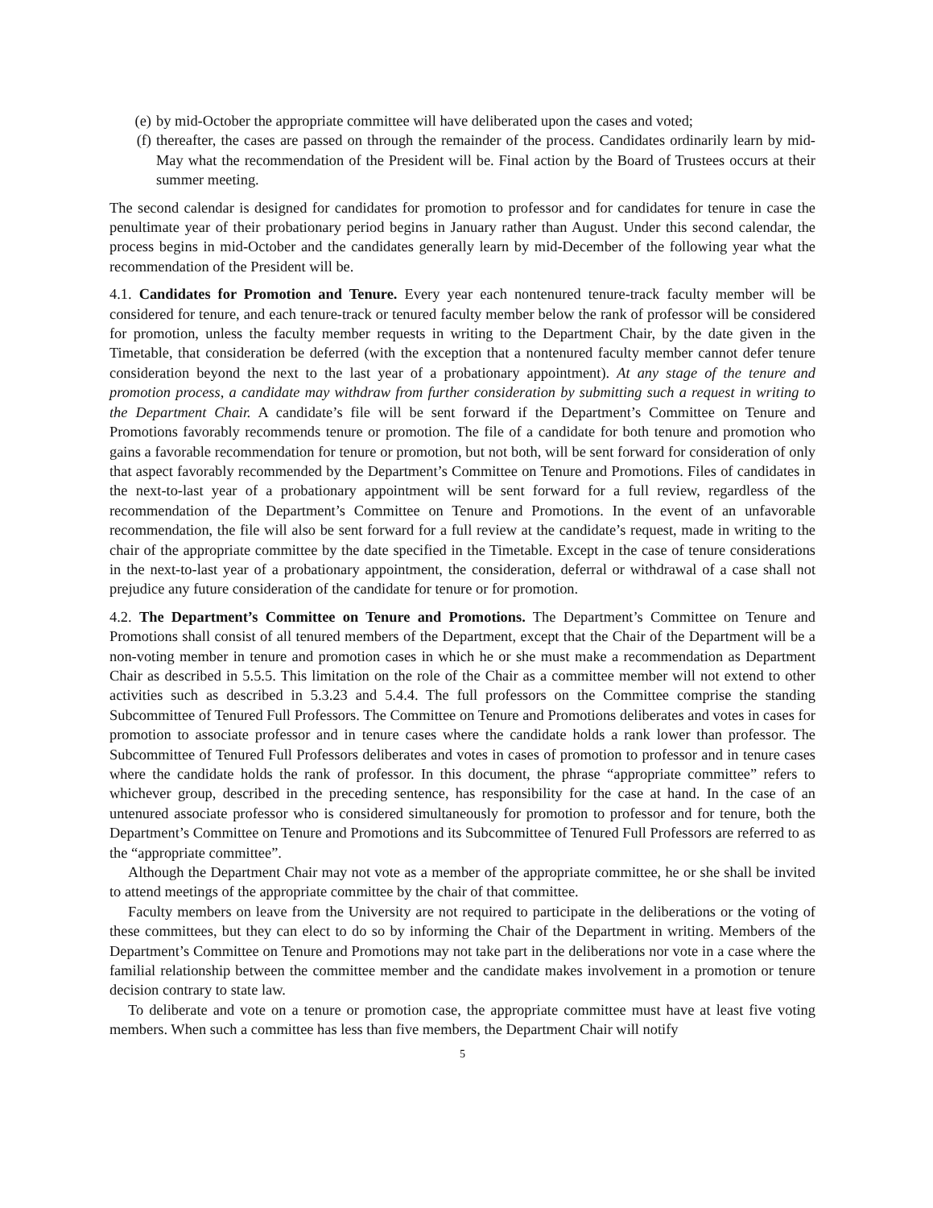(e) by mid-October the appropriate committee will have deliberated upon the cases and voted;
(f) thereafter, the cases are passed on through the remainder of the process. Candidates ordinarily learn by mid-May what the recommendation of the President will be. Final action by the Board of Trustees occurs at their summer meeting.
The second calendar is designed for candidates for promotion to professor and for candidates for tenure in case the penultimate year of their probationary period begins in January rather than August. Under this second calendar, the process begins in mid-October and the candidates generally learn by mid-December of the following year what the recommendation of the President will be.
4.1. Candidates for Promotion and Tenure. Every year each nontenured tenure-track faculty member will be considered for tenure, and each tenure-track or tenured faculty member below the rank of professor will be considered for promotion, unless the faculty member requests in writing to the Department Chair, by the date given in the Timetable, that consideration be deferred (with the exception that a nontenured faculty member cannot defer tenure consideration beyond the next to the last year of a probationary appointment). At any stage of the tenure and promotion process, a candidate may withdraw from further consideration by submitting such a request in writing to the Department Chair. A candidate’s file will be sent forward if the Department’s Committee on Tenure and Promotions favorably recommends tenure or promotion. The file of a candidate for both tenure and promotion who gains a favorable recommendation for tenure or promotion, but not both, will be sent forward for consideration of only that aspect favorably recommended by the Department’s Committee on Tenure and Promotions. Files of candidates in the next-to-last year of a probationary appointment will be sent forward for a full review, regardless of the recommendation of the Department’s Committee on Tenure and Promotions. In the event of an unfavorable recommendation, the file will also be sent forward for a full review at the candidate’s request, made in writing to the chair of the appropriate committee by the date specified in the Timetable. Except in the case of tenure considerations in the next-to-last year of a probationary appointment, the consideration, deferral or withdrawal of a case shall not prejudice any future consideration of the candidate for tenure or for promotion.
4.2. The Department’s Committee on Tenure and Promotions. The Department’s Committee on Tenure and Promotions shall consist of all tenured members of the Department, except that the Chair of the Department will be a non-voting member in tenure and promotion cases in which he or she must make a recommendation as Department Chair as described in 5.5.5. This limitation on the role of the Chair as a committee member will not extend to other activities such as described in 5.3.23 and 5.4.4. The full professors on the Committee comprise the standing Subcommittee of Tenured Full Professors. The Committee on Tenure and Promotions deliberates and votes in cases for promotion to associate professor and in tenure cases where the candidate holds a rank lower than professor. The Subcommittee of Tenured Full Professors deliberates and votes in cases of promotion to professor and in tenure cases where the candidate holds the rank of professor. In this document, the phrase “appropriate committee” refers to whichever group, described in the preceding sentence, has responsibility for the case at hand. In the case of an untenured associate professor who is considered simultaneously for promotion to professor and for tenure, both the Department’s Committee on Tenure and Promotions and its Subcommittee of Tenured Full Professors are referred to as the “appropriate committee”.
Although the Department Chair may not vote as a member of the appropriate committee, he or she shall be invited to attend meetings of the appropriate committee by the chair of that committee.
Faculty members on leave from the University are not required to participate in the deliberations or the voting of these committees, but they can elect to do so by informing the Chair of the Department in writing. Members of the Department’s Committee on Tenure and Promotions may not take part in the deliberations nor vote in a case where the familial relationship between the committee member and the candidate makes involvement in a promotion or tenure decision contrary to state law.
To deliberate and vote on a tenure or promotion case, the appropriate committee must have at least five voting members. When such a committee has less than five members, the Department Chair will notify
5